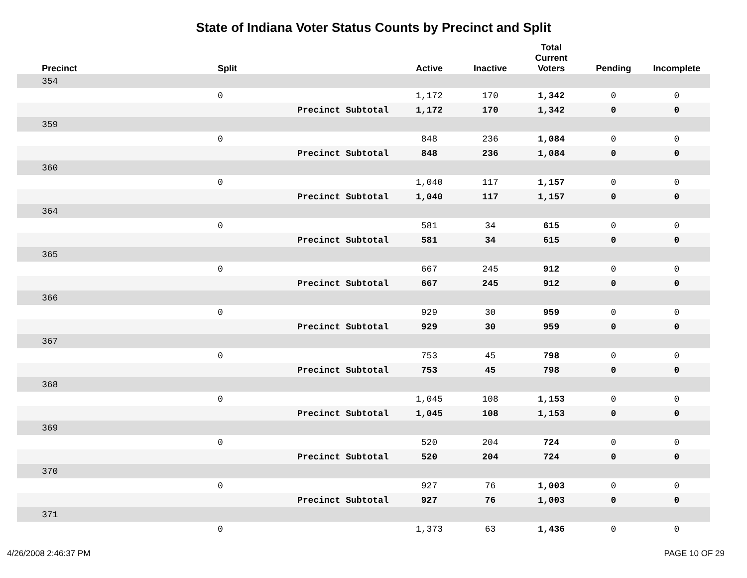State of Indiana Voter Status Counts by Precinct and Split
| | Precinct | Split | | Active | Inactive | Total Current Voters | Pending | Incomplete |
| --- | --- | --- | --- | --- | --- | --- | --- | --- |
| | 354 | | | | | | | |
| | | 0 | | 1,172 | 170 | 1,342 | 0 | 0 |
| | | | Precinct Subtotal | 1,172 | 170 | 1,342 | 0 | 0 |
| | 359 | | | | | | | |
| | | 0 | | 848 | 236 | 1,084 | 0 | 0 |
| | | | Precinct Subtotal | 848 | 236 | 1,084 | 0 | 0 |
| | 360 | | | | | | | |
| | | 0 | | 1,040 | 117 | 1,157 | 0 | 0 |
| | | | Precinct Subtotal | 1,040 | 117 | 1,157 | 0 | 0 |
| | 364 | | | | | | | |
| | | 0 | | 581 | 34 | 615 | 0 | 0 |
| | | | Precinct Subtotal | 581 | 34 | 615 | 0 | 0 |
| | 365 | | | | | | | |
| | | 0 | | 667 | 245 | 912 | 0 | 0 |
| | | | Precinct Subtotal | 667 | 245 | 912 | 0 | 0 |
| | 366 | | | | | | | |
| | | 0 | | 929 | 30 | 959 | 0 | 0 |
| | | | Precinct Subtotal | 929 | 30 | 959 | 0 | 0 |
| | 367 | | | | | | | |
| | | 0 | | 753 | 45 | 798 | 0 | 0 |
| | | | Precinct Subtotal | 753 | 45 | 798 | 0 | 0 |
| | 368 | | | | | | | |
| | | 0 | | 1,045 | 108 | 1,153 | 0 | 0 |
| | | | Precinct Subtotal | 1,045 | 108 | 1,153 | 0 | 0 |
| | 369 | | | | | | | |
| | | 0 | | 520 | 204 | 724 | 0 | 0 |
| | | | Precinct Subtotal | 520 | 204 | 724 | 0 | 0 |
| | 370 | | | | | | | |
| | | 0 | | 927 | 76 | 1,003 | 0 | 0 |
| | | | Precinct Subtotal | 927 | 76 | 1,003 | 0 | 0 |
| | 371 | | | | | | | |
| | | 0 | | 1,373 | 63 | 1,436 | 0 | 0 |
4/26/2008 2:46:37 PM PAGE 10 OF 29